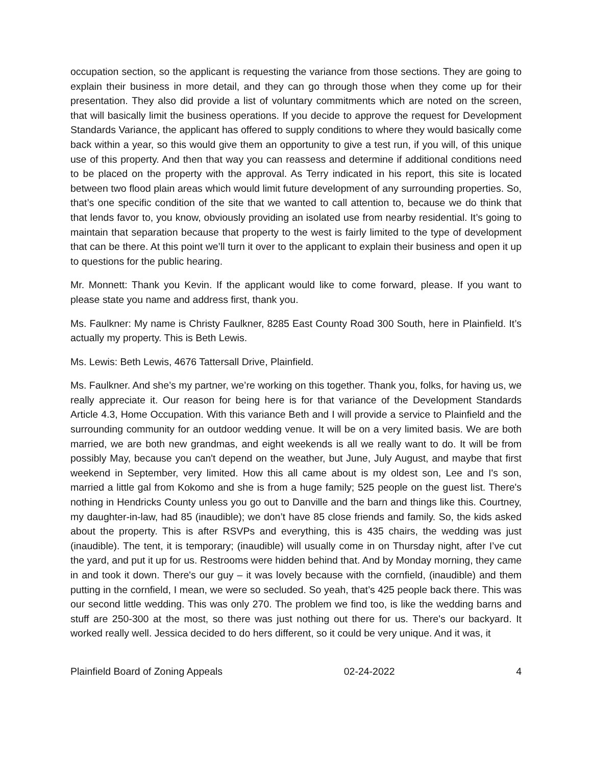occupation section, so the applicant is requesting the variance from those sections. They are going to explain their business in more detail, and they can go through those when they come up for their presentation. They also did provide a list of voluntary commitments which are noted on the screen, that will basically limit the business operations. If you decide to approve the request for Development Standards Variance, the applicant has offered to supply conditions to where they would basically come back within a year, so this would give them an opportunity to give a test run, if you will, of this unique use of this property. And then that way you can reassess and determine if additional conditions need to be placed on the property with the approval. As Terry indicated in his report, this site is located between two flood plain areas which would limit future development of any surrounding properties. So, that’s one specific condition of the site that we wanted to call attention to, because we do think that that lends favor to, you know, obviously providing an isolated use from nearby residential. It’s going to maintain that separation because that property to the west is fairly limited to the type of development that can be there. At this point we’ll turn it over to the applicant to explain their business and open it up to questions for the public hearing.
Mr. Monnett: Thank you Kevin. If the applicant would like to come forward, please. If you want to please state you name and address first, thank you.
Ms. Faulkner: My name is Christy Faulkner, 8285 East County Road 300 South, here in Plainfield. It’s actually my property. This is Beth Lewis.
Ms. Lewis: Beth Lewis, 4676 Tattersall Drive, Plainfield.
Ms. Faulkner. And she’s my partner, we’re working on this together. Thank you, folks, for having us, we really appreciate it. Our reason for being here is for that variance of the Development Standards Article 4.3, Home Occupation. With this variance Beth and I will provide a service to Plainfield and the surrounding community for an outdoor wedding venue. It will be on a very limited basis. We are both married, we are both new grandmas, and eight weekends is all we really want to do. It will be from possibly May, because you can't depend on the weather, but June, July August, and maybe that first weekend in September, very limited. How this all came about is my oldest son, Lee and I's son, married a little gal from Kokomo and she is from a huge family; 525 people on the guest list. There's nothing in Hendricks County unless you go out to Danville and the barn and things like this. Courtney, my daughter-in-law, had 85 (inaudible); we don’t have 85 close friends and family. So, the kids asked about the property. This is after RSVPs and everything, this is 435 chairs, the wedding was just (inaudible). The tent, it is temporary; (inaudible) will usually come in on Thursday night, after I’ve cut the yard, and put it up for us. Restrooms were hidden behind that. And by Monday morning, they came in and took it down. There's our guy – it was lovely because with the cornfield, (inaudible) and them putting in the cornfield, I mean, we were so secluded. So yeah, that’s 425 people back there. This was our second little wedding. This was only 270. The problem we find too, is like the wedding barns and stuff are 250-300 at the most, so there was just nothing out there for us. There's our backyard. It worked really well. Jessica decided to do hers different, so it could be very unique. And it was, it
Plainfield Board of Zoning Appeals 02-24-2022 4